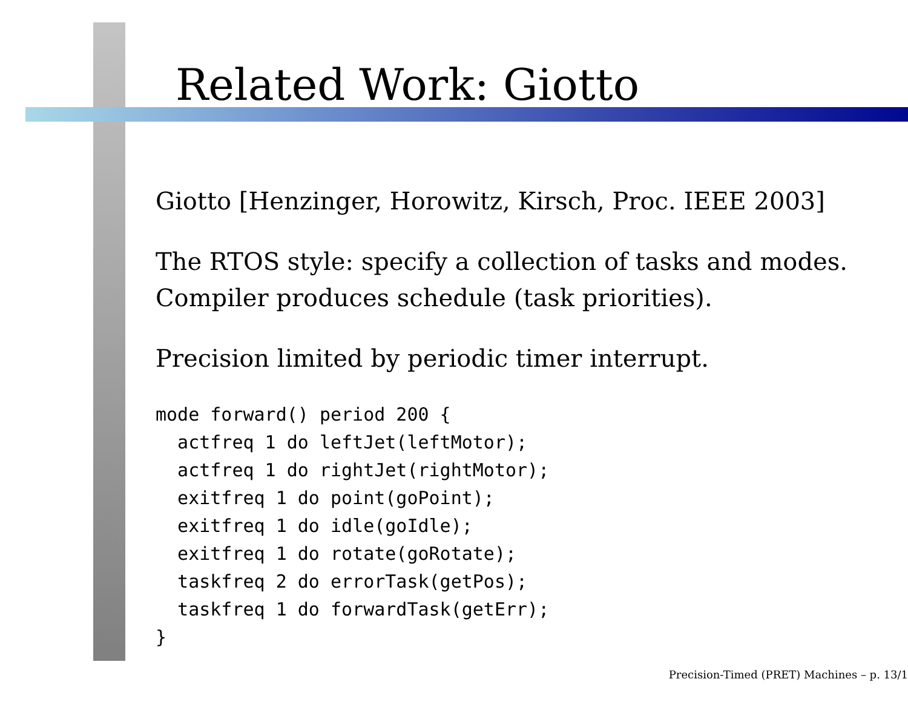Related Work: Giotto
Giotto [Henzinger, Horowitz, Kirsch, Proc. IEEE 2003]
The RTOS style: specify a collection of tasks and modes.
Compiler produces schedule (task priorities).
Precision limited by periodic timer interrupt.
mode forward() period 200 {
  actfreq 1 do leftJet(leftMotor);
  actfreq 1 do rightJet(rightMotor);
  exitfreq 1 do point(goPoint);
  exitfreq 1 do idle(goIdle);
  exitfreq 1 do rotate(goRotate);
  taskfreq 2 do errorTask(getPos);
  taskfreq 1 do forwardTask(getErr);
}
Precision-Timed (PRET) Machines – p. 13/1